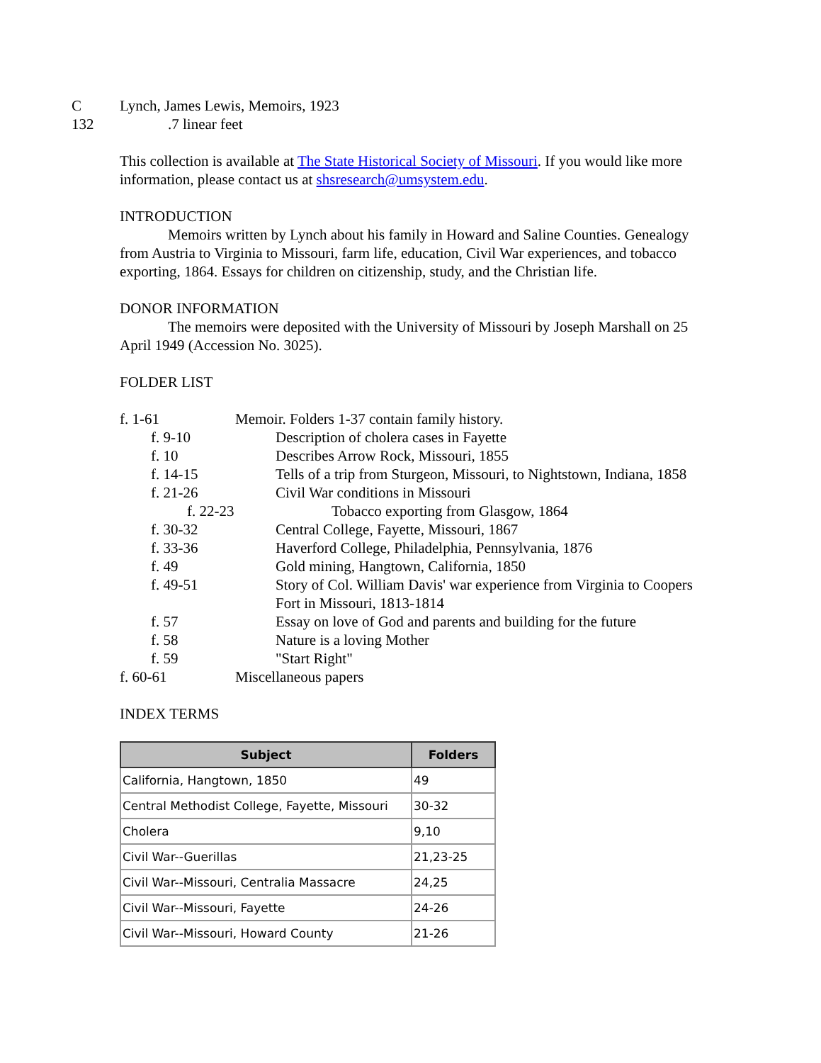C
132
Lynch, James Lewis, Memoirs, 1923
.7 linear feet
This collection is available at The State Historical Society of Missouri. If you would like more information, please contact us at shsresearch@umsystem.edu.
INTRODUCTION
Memoirs written by Lynch about his family in Howard and Saline Counties. Genealogy from Austria to Virginia to Missouri, farm life, education, Civil War experiences, and tobacco exporting, 1864. Essays for children on citizenship, study, and the Christian life.
DONOR INFORMATION
The memoirs were deposited with the University of Missouri by Joseph Marshall on 25 April 1949 (Accession No. 3025).
FOLDER LIST
f. 1-61 Memoir. Folders 1-37 contain family history.
f. 9-10 Description of cholera cases in Fayette
f. 10 Describes Arrow Rock, Missouri, 1855
f. 14-15 Tells of a trip from Sturgeon, Missouri, to Nightstown, Indiana, 1858
f. 21-26 Civil War conditions in Missouri
f. 22-23 Tobacco exporting from Glasgow, 1864
f. 30-32 Central College, Fayette, Missouri, 1867
f. 33-36 Haverford College, Philadelphia, Pennsylvania, 1876
f. 49 Gold mining, Hangtown, California, 1850
f. 49-51 Story of Col. William Davis' war experience from Virginia to Coopers Fort in Missouri, 1813-1814
f. 57 Essay on love of God and parents and building for the future
f. 58 Nature is a loving Mother
f. 59 "Start Right"
f. 60-61 Miscellaneous papers
INDEX TERMS
| Subject | Folders |
| --- | --- |
| California, Hangtown, 1850 | 49 |
| Central Methodist College, Fayette, Missouri | 30-32 |
| Cholera | 9,10 |
| Civil War--Guerillas | 21,23-25 |
| Civil War--Missouri, Centralia Massacre | 24,25 |
| Civil War--Missouri, Fayette | 24-26 |
| Civil War--Missouri, Howard County | 21-26 |